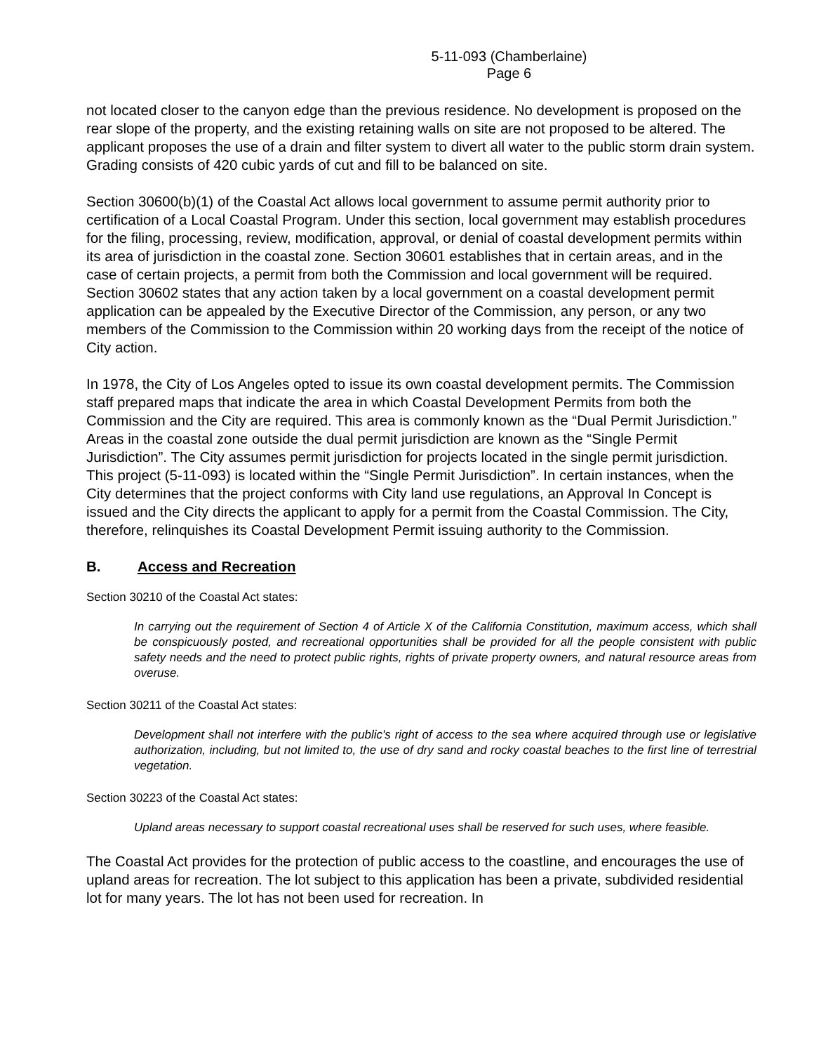5-11-093 (Chamberlaine)
Page 6
not located closer to the canyon edge than the previous residence. No development is proposed on the rear slope of the property, and the existing retaining walls on site are not proposed to be altered. The applicant proposes the use of a drain and filter system to divert all water to the public storm drain system. Grading consists of 420 cubic yards of cut and fill to be balanced on site.
Section 30600(b)(1) of the Coastal Act allows local government to assume permit authority prior to certification of a Local Coastal Program. Under this section, local government may establish procedures for the filing, processing, review, modification, approval, or denial of coastal development permits within its area of jurisdiction in the coastal zone. Section 30601 establishes that in certain areas, and in the case of certain projects, a permit from both the Commission and local government will be required. Section 30602 states that any action taken by a local government on a coastal development permit application can be appealed by the Executive Director of the Commission, any person, or any two members of the Commission to the Commission within 20 working days from the receipt of the notice of City action.
In 1978, the City of Los Angeles opted to issue its own coastal development permits. The Commission staff prepared maps that indicate the area in which Coastal Development Permits from both the Commission and the City are required. This area is commonly known as the “Dual Permit Jurisdiction.” Areas in the coastal zone outside the dual permit jurisdiction are known as the “Single Permit Jurisdiction”. The City assumes permit jurisdiction for projects located in the single permit jurisdiction. This project (5-11-093) is located within the “Single Permit Jurisdiction”. In certain instances, when the City determines that the project conforms with City land use regulations, an Approval In Concept is issued and the City directs the applicant to apply for a permit from the Coastal Commission. The City, therefore, relinquishes its Coastal Development Permit issuing authority to the Commission.
B. Access and Recreation
Section 30210 of the Coastal Act states:
In carrying out the requirement of Section 4 of Article X of the California Constitution, maximum access, which shall be conspicuously posted, and recreational opportunities shall be provided for all the people consistent with public safety needs and the need to protect public rights, rights of private property owners, and natural resource areas from overuse.
Section 30211 of the Coastal Act states:
Development shall not interfere with the public's right of access to the sea where acquired through use or legislative authorization, including, but not limited to, the use of dry sand and rocky coastal beaches to the first line of terrestrial vegetation.
Section 30223 of the Coastal Act states:
Upland areas necessary to support coastal recreational uses shall be reserved for such uses, where feasible.
The Coastal Act provides for the protection of public access to the coastline, and encourages the use of upland areas for recreation. The lot subject to this application has been a private, subdivided residential lot for many years. The lot has not been used for recreation. In